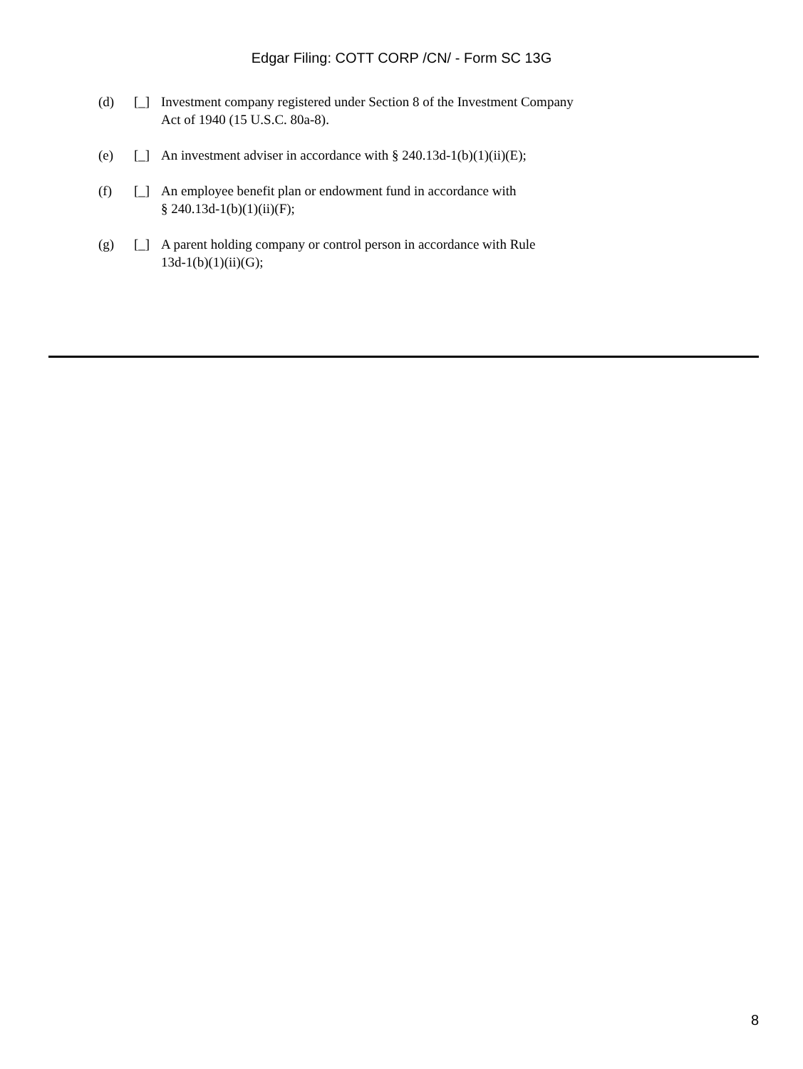Edgar Filing: COTT CORP /CN/ - Form SC 13G
(d) [_] Investment company registered under Section 8 of the Investment Company
Act of 1940 (15 U.S.C. 80a-8).
(e) [_] An investment adviser in accordance with § 240.13d-1(b)(1)(ii)(E);
(f) [_] An employee benefit plan or endowment fund in accordance with
§ 240.13d-1(b)(1)(ii)(F);
(g) [_] A parent holding company or control person in accordance with Rule
13d-1(b)(1)(ii)(G);
8